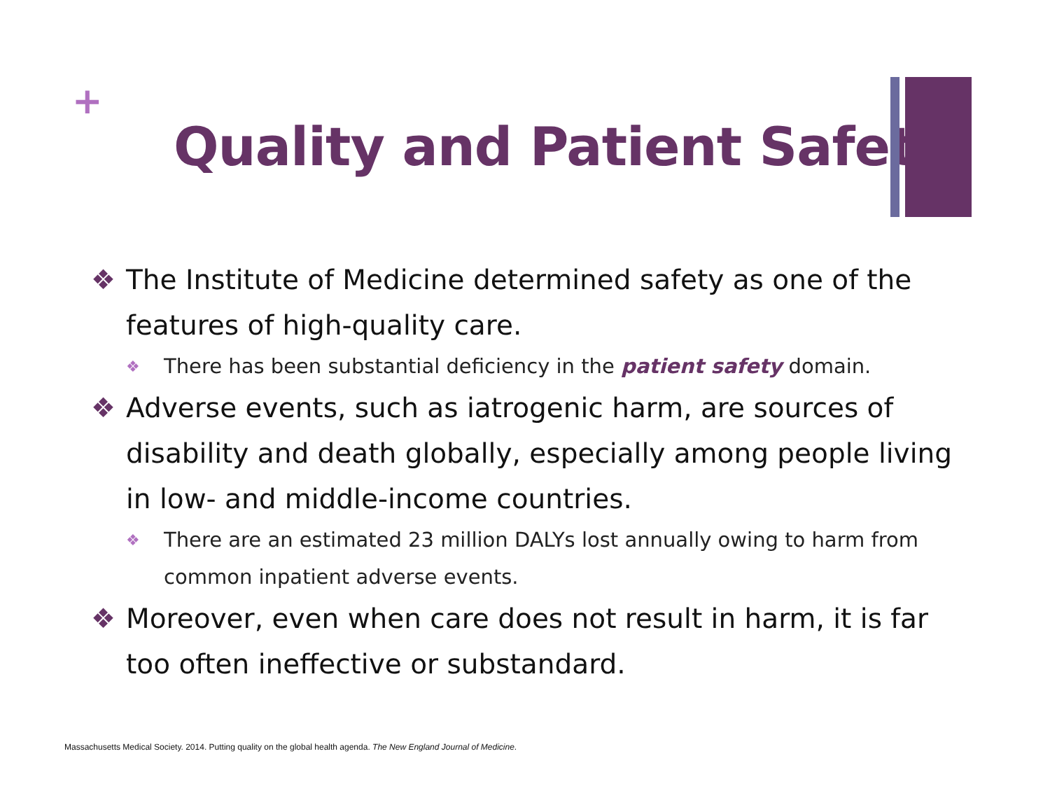+
Quality and Patient Safety
❖ The Institute of Medicine determined safety as one of the features of high-quality care.
❖ There has been substantial deficiency in the patient safety domain.
❖ Adverse events, such as iatrogenic harm, are sources of disability and death globally, especially among people living in low- and middle-income countries.
❖ There are an estimated 23 million DALYs lost annually owing to harm from common inpatient adverse events.
❖ Moreover, even when care does not result in harm, it is far too often ineffective or substandard.
Massachusetts Medical Society. 2014. Putting quality on the global health agenda. The New England Journal of Medicine.